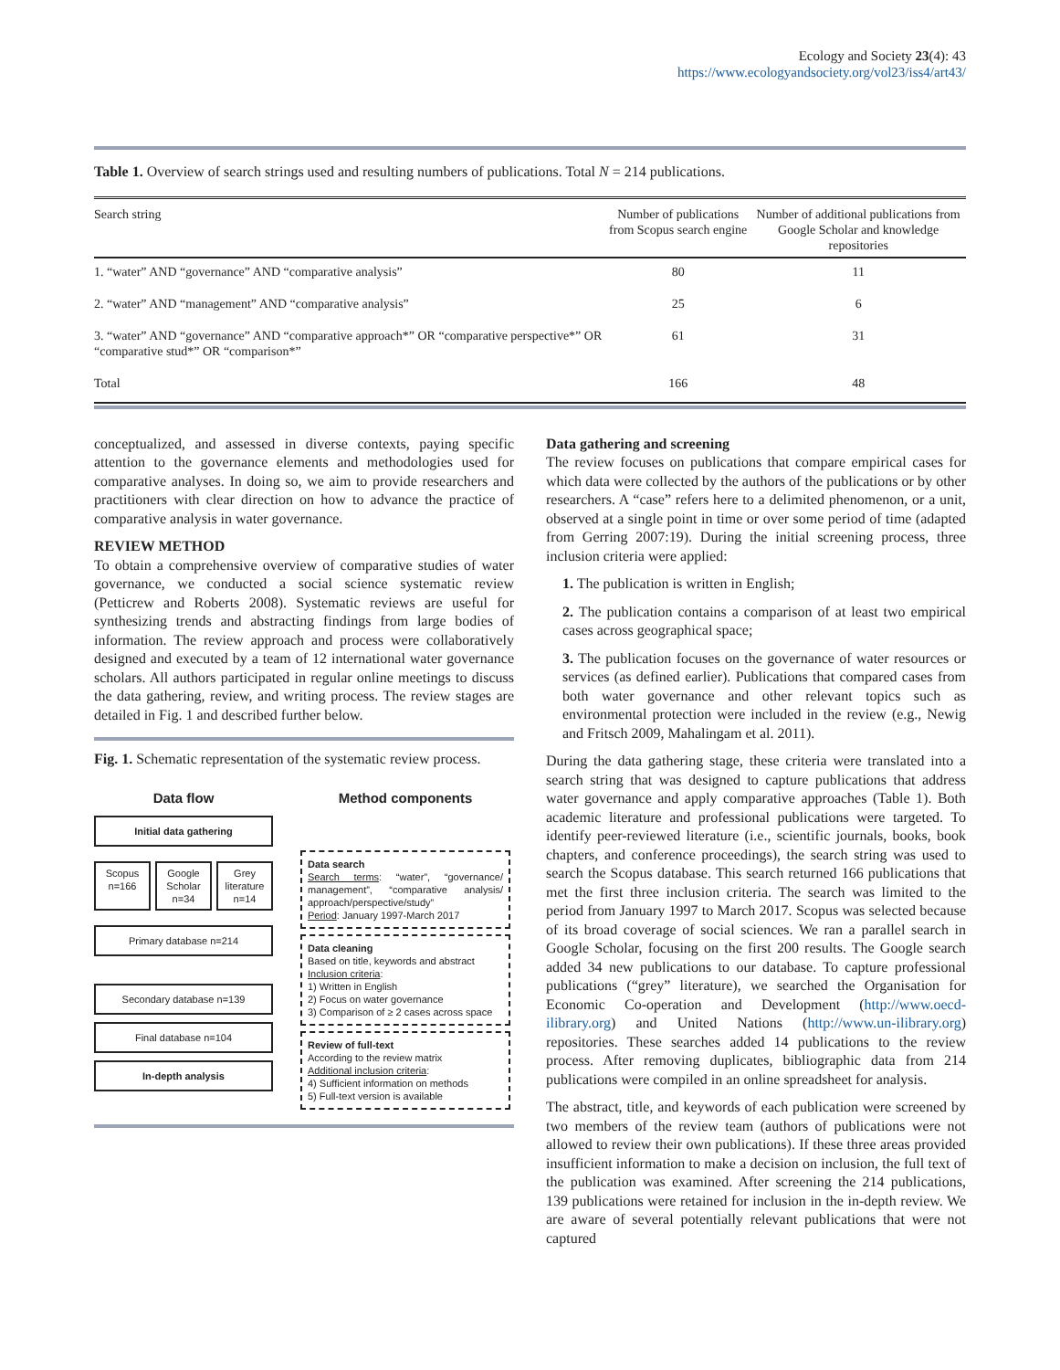Ecology and Society 23(4): 43
https://www.ecologyandsociety.org/vol23/iss4/art43/
Table 1. Overview of search strings used and resulting numbers of publications. Total N = 214 publications.
| Search string | Number of publications from Scopus search engine | Number of additional publications from Google Scholar and knowledge repositories |
| --- | --- | --- |
| 1. “water” AND “governance” AND “comparative analysis” | 80 | 11 |
| 2. “water” AND “management” AND “comparative analysis” | 25 | 6 |
| 3. “water” AND “governance” AND “comparative approach*” OR “comparative perspective*” OR “comparative stud*” OR “comparison*” | 61 | 31 |
| Total | 166 | 48 |
conceptualized, and assessed in diverse contexts, paying specific attention to the governance elements and methodologies used for comparative analyses. In doing so, we aim to provide researchers and practitioners with clear direction on how to advance the practice of comparative analysis in water governance.
REVIEW METHOD
To obtain a comprehensive overview of comparative studies of water governance, we conducted a social science systematic review (Petticrew and Roberts 2008). Systematic reviews are useful for synthesizing trends and abstracting findings from large bodies of information. The review approach and process were collaboratively designed and executed by a team of 12 international water governance scholars. All authors participated in regular online meetings to discuss the data gathering, review, and writing process. The review stages are detailed in Fig. 1 and described further below.
Fig. 1. Schematic representation of the systematic review process.
Data flow
Initial data gathering
Scopus n=166 Google Scholar n=34 Grey literature n=14
Primary database n=214
Secondary database n=139
Final database n=104
In-depth analysis
Method components
Data search
Search terms: “water”, “governance/ management”, “comparative analysis/ approach/perspective/study”
Period: January 1997-March 2017
Data cleaning
Based on title, keywords and abstract
Inclusion criteria:
1) Written in English
2) Focus on water governance
3) Comparison of ≥ 2 cases across space
Review of full-text
According to the review matrix
Additional inclusion criteria:
4) Sufficient information on methods
5) Full-text version is available
Data gathering and screening
The review focuses on publications that compare empirical cases for which data were collected by the authors of the publications or by other researchers. A “case” refers here to a delimited phenomenon, or a unit, observed at a single point in time or over some period of time (adapted from Gerring 2007:19). During the initial screening process, three inclusion criteria were applied:
1. The publication is written in English;
2. The publication contains a comparison of at least two empirical cases across geographical space;
3. The publication focuses on the governance of water resources or services (as defined earlier). Publications that compared cases from both water governance and other relevant topics such as environmental protection were included in the review (e.g., Newig and Fritsch 2009, Mahalingam et al. 2011).
During the data gathering stage, these criteria were translated into a search string that was designed to capture publications that address water governance and apply comparative approaches (Table 1). Both academic literature and professional publications were targeted. To identify peer-reviewed literature (i.e., scientific journals, books, book chapters, and conference proceedings), the search string was used to search the Scopus database. This search returned 166 publications that met the first three inclusion criteria. The search was limited to the period from January 1997 to March 2017. Scopus was selected because of its broad coverage of social sciences. We ran a parallel search in Google Scholar, focusing on the first 200 results. The Google search added 34 new publications to our database. To capture professional publications (“grey” literature), we searched the Organisation for Economic Co-operation and Development (http://www.oecd-ilibrary.org) and United Nations (http://www.un-ilibrary.org) repositories. These searches added 14 publications to the review process. After removing duplicates, bibliographic data from 214 publications were compiled in an online spreadsheet for analysis.
The abstract, title, and keywords of each publication were screened by two members of the review team (authors of publications were not allowed to review their own publications). If these three areas provided insufficient information to make a decision on inclusion, the full text of the publication was examined. After screening the 214 publications, 139 publications were retained for inclusion in the in-depth review. We are aware of several potentially relevant publications that were not captured